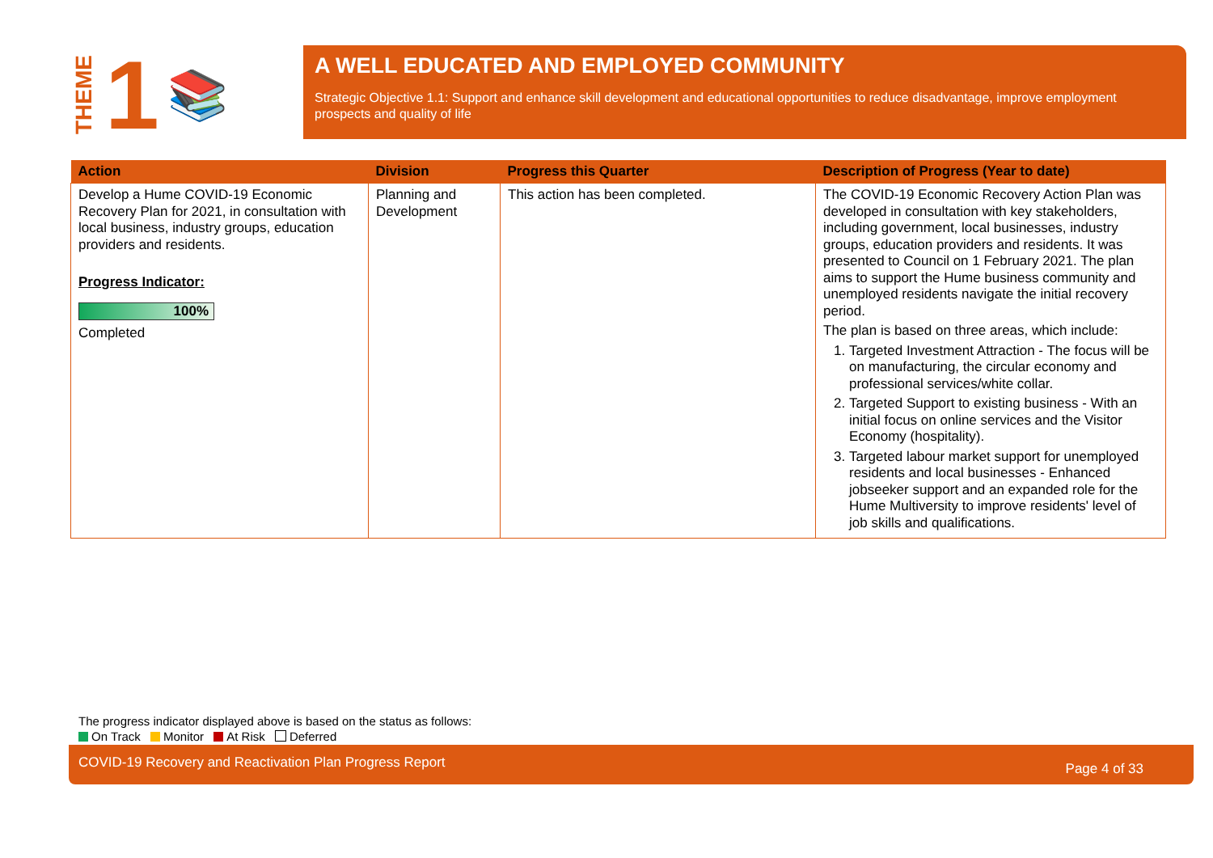THEME 1 📚
A WELL EDUCATED AND EMPLOYED COMMUNITY
Strategic Objective 1.1: Support and enhance skill development and educational opportunities to reduce disadvantage, improve employment prospects and quality of life
| Action | Division | Progress this Quarter | Description of Progress (Year to date) |
| --- | --- | --- | --- |
| Develop a Hume COVID-19 Economic Recovery Plan for 2021, in consultation with local business, industry groups, education providers and residents. Progress Indicator: 100% Completed | Planning and Development | This action has been completed. | The COVID-19 Economic Recovery Action Plan was developed in consultation with key stakeholders, including government, local businesses, industry groups, education providers and residents. It was presented to Council on 1 February 2021. The plan aims to support the Hume business community and unemployed residents navigate the initial recovery period. The plan is based on three areas, which include: 1. Targeted Investment Attraction - The focus will be on manufacturing, the circular economy and professional services/white collar. 2. Targeted Support to existing business - With an initial focus on online services and the Visitor Economy (hospitality). 3. Targeted labour market support for unemployed residents and local businesses - Enhanced jobseeker support and an expanded role for the Hume Multiversity to improve residents' level of job skills and qualifications. |
The progress indicator displayed above is based on the status as follows:
On Track Monitor At Risk Deferred
COVID-19 Recovery and Reactivation Plan Progress Report Page 4 of 33